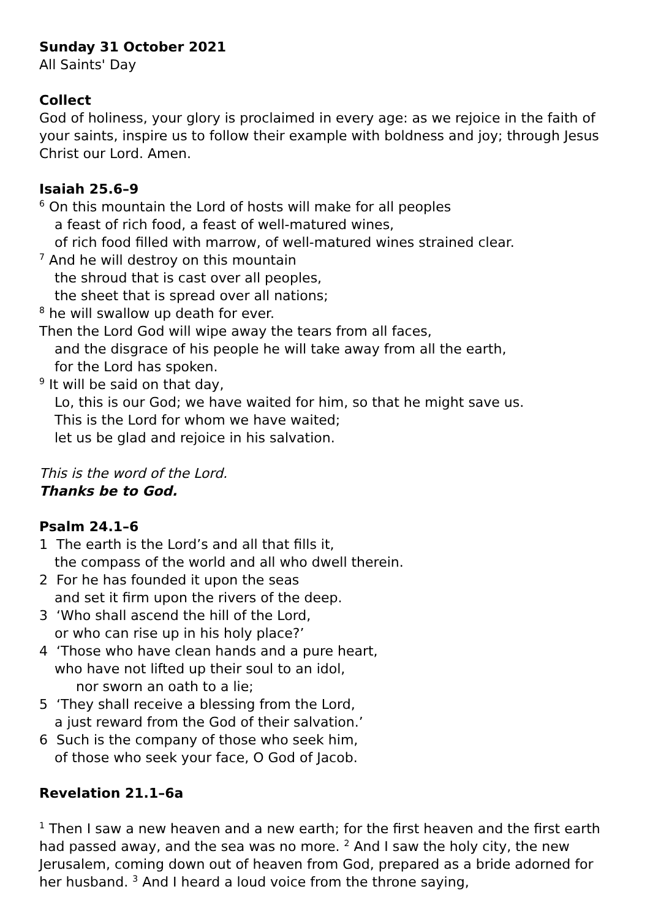Sunday 31 October 2021
All Saints' Day
Collect
God of holiness, your glory is proclaimed in every age: as we rejoice in the faith of your saints, inspire us to follow their example with boldness and joy; through Jesus Christ our Lord. Amen.
Isaiah 25.6–9
<sup>6</sup> On this mountain the Lord of hosts will make for all peoples
a feast of rich food, a feast of well-matured wines,
of rich food filled with marrow, of well-matured wines strained clear.
<sup>7</sup> And he will destroy on this mountain
the shroud that is cast over all peoples,
the sheet that is spread over all nations;
<sup>8</sup> he will swallow up death for ever.
Then the Lord God will wipe away the tears from all faces,
and the disgrace of his people he will take away from all the earth,
for the Lord has spoken.
<sup>9</sup> It will be said on that day,
Lo, this is our God; we have waited for him, so that he might save us.
This is the Lord for whom we have waited;
let us be glad and rejoice in his salvation.
This is the word of the Lord.
Thanks be to God.
Psalm 24.1–6
1 The earth is the Lord’s and all that fills it,
the compass of the world and all who dwell therein.
2 For he has founded it upon the seas
and set it firm upon the rivers of the deep.
3 ‘Who shall ascend the hill of the Lord,
or who can rise up in his holy place?’
4 ‘Those who have clean hands and a pure heart,
who have not lifted up their soul to an idol,
nor sworn an oath to a lie;
5 ‘They shall receive a blessing from the Lord,
a just reward from the God of their salvation.’
6 Such is the company of those who seek him,
of those who seek your face, O God of Jacob.
Revelation 21.1–6a
<sup>1</sup> Then I saw a new heaven and a new earth; for the first heaven and the first earth had passed away, and the sea was no more. <sup>2</sup> And I saw the holy city, the new Jerusalem, coming down out of heaven from God, prepared as a bride adorned for her husband. <sup>3</sup> And I heard a loud voice from the throne saying,